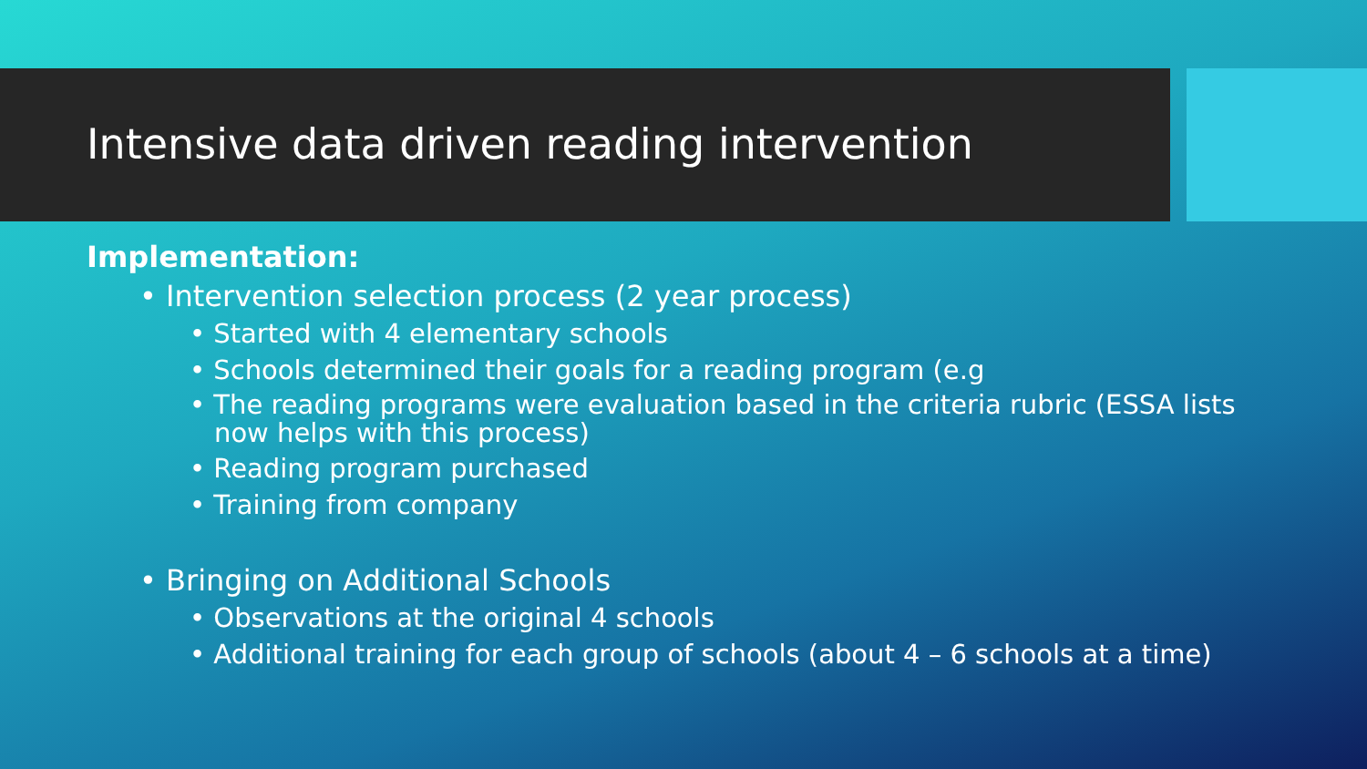Intensive data driven reading intervention
Implementation:
• Intervention selection process (2 year process)
• Started with 4 elementary schools
• Schools determined their goals for a reading program (e.g
• The reading programs were evaluation based in the criteria rubric (ESSA lists now helps with this process)
• Reading program purchased
• Training from company
• Bringing on Additional Schools
• Observations at the original 4 schools
• Additional training for each group of schools (about 4 – 6 schools at a time)